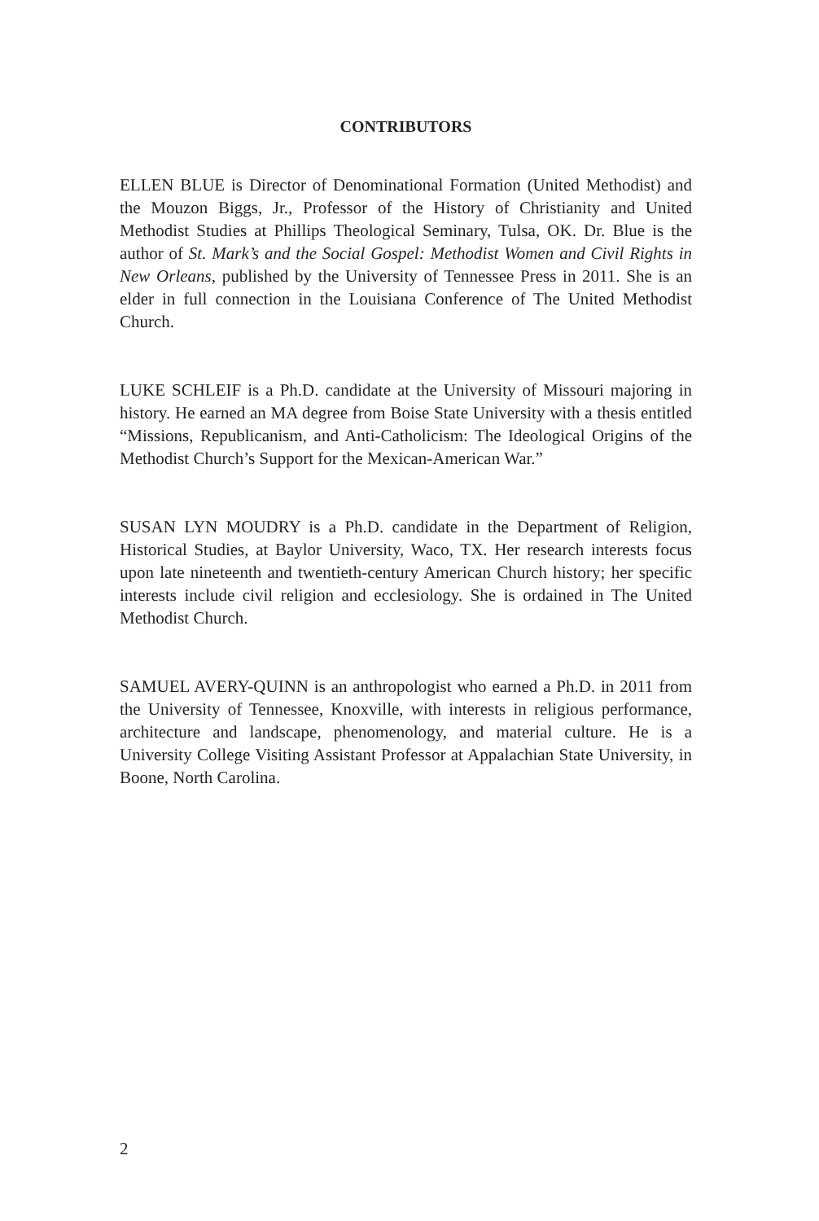CONTRIBUTORS
ELLEN BLUE is Director of Denominational Formation (United Methodist) and the Mouzon Biggs, Jr., Professor of the History of Christianity and United Methodist Studies at Phillips Theological Seminary, Tulsa, OK. Dr. Blue is the author of St. Mark’s and the Social Gospel: Methodist Women and Civil Rights in New Orleans, published by the University of Tennessee Press in 2011. She is an elder in full connection in the Louisiana Conference of The United Methodist Church.
LUKE SCHLEIF is a Ph.D. candidate at the University of Missouri majoring in history. He earned an MA degree from Boise State University with a thesis entitled “Missions, Republicanism, and Anti-Catholicism: The Ideological Origins of the Methodist Church’s Support for the Mexican-American War.”
SUSAN LYN MOUDRY is a Ph.D. candidate in the Department of Religion, Historical Studies, at Baylor University, Waco, TX. Her research interests focus upon late nineteenth and twentieth-century American Church history; her specific interests include civil religion and ecclesiology. She is ordained in The United Methodist Church.
SAMUEL AVERY-QUINN is an anthropologist who earned a Ph.D. in 2011 from the University of Tennessee, Knoxville, with interests in religious performance, architecture and landscape, phenomenology, and material culture. He is a University College Visiting Assistant Professor at Appalachian State University, in Boone, North Carolina.
2